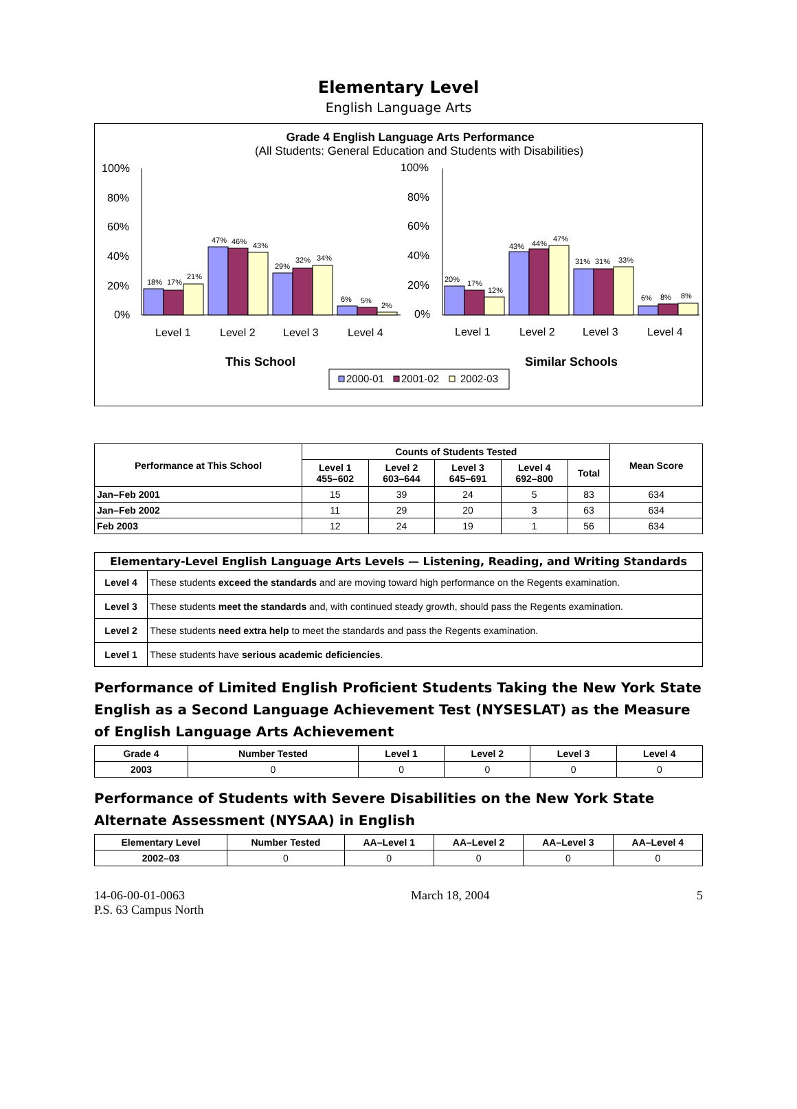Elementary Level
English Language Arts
Grade 4 English Language Arts Performance
(All Students: General Education and Students with Disabilities)
100%
80%
60%
40%
20%
0%
100%
80%
60%
40%
20%
0%
18%
17%
21%
47%
46%
43%
29%
32%
34%
6%
5%
2%
20%
17%
12%
43%
44%
47%
31%
31%
33%
6%
8%
8%
Level 1
Level 2
Level 3
Level 4
Level 1
Level 2
Level 3
Level 4
This School
Similar Schools
2000-01
2001-02
2002-03
| Performance at This School | Counts of Students Tested | | | | | Mean Score |
| --- | --- | --- | --- | --- | --- | --- |
| | Level 1 455–602 | Level 2 603–644 | Level 3 645–691 | Level 4 692–800 | Total | |
| Jan–Feb 2001 | 15 | 39 | 24 | 5 | 83 | 634 |
| Jan–Feb 2002 | 11 | 29 | 20 | 3 | 63 | 634 |
| Feb 2003 | 12 | 24 | 19 | 1 | 56 | 634 |
| Elementary-Level English Language Arts Levels — Listening, Reading, and Writing Standards | |
| --- | --- |
| Level 4 | These students exceed the standards and are moving toward high performance on the Regents examination. |
| Level 3 | These students meet the standards and, with continued steady growth, should pass the Regents examination. |
| Level 2 | These students need extra help to meet the standards and pass the Regents examination. |
| Level 1 | These students have serious academic deficiencies . |
Performance of Limited English Proficient Students Taking the New York State English as a Second Language Achievement Test (NYSESLAT) as the Measure of English Language Arts Achievement
| Grade 4 | Number Tested | Level 1 | Level 2 | Level 3 | Level 4 |
| --- | --- | --- | --- | --- | --- |
| 2003 | 0 | 0 | 0 | 0 | 0 |
Performance of Students with Severe Disabilities on the New York State Alternate Assessment (NYSAA) in English
| Elementary Level | Number Tested | AA–Level 1 | AA–Level 2 | AA–Level 3 | AA–Level 4 |
| --- | --- | --- | --- | --- | --- |
| 2002–03 | 0 | 0 | 0 | 0 | 0 |
14-06-00-01-0063
P.S. 63 Campus North
March 18, 2004 5